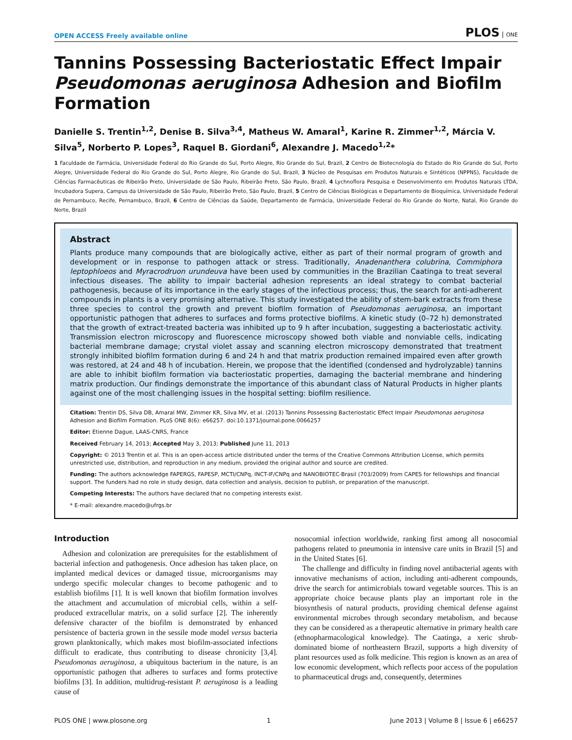OPEN ACCESS Freely available online
PLOS ONE
Tannins Possessing Bacteriostatic Effect Impair Pseudomonas aeruginosa Adhesion and Biofilm Formation
Danielle S. Trentin<sup>1,2</sup>, Denise B. Silva<sup>3,4</sup>, Matheus W. Amaral<sup>1</sup>, Karine R. Zimmer<sup>1,2</sup>, Márcia V. Silva<sup>5</sup>, Norberto P. Lopes<sup>3</sup>, Raquel B. Giordani<sup>6</sup>, Alexandre J. Macedo<sup>1,2</sup>*
1 Faculdade de Farmácia, Universidade Federal do Rio Grande do Sul, Porto Alegre, Rio Grande do Sul, Brazil, 2 Centro de Biotecnologia do Estado do Rio Grande do Sul, Porto Alegre, Universidade Federal do Rio Grande do Sul, Porto Alegre, Rio Grande do Sul, Brazil, 3 Núcleo de Pesquisas em Produtos Naturais e Sintéticos (NPPNS), Faculdade de Ciências Farmacêuticas de Ribeirão Preto, Universidade de São Paulo, Ribeirão Preto, São Paulo, Brazil, 4 Lychnoflora Pesquisa e Desenvolvimento em Produtos Naturais LTDA, Incubadora Supera, Campus da Universidade de São Paulo, Ribeirão Preto, São Paulo, Brazil, 5 Centro de Ciências Biológicas e Departamento de Bioquímica, Universidade Federal de Pernambuco, Recife, Pernambuco, Brazil, 6 Centro de Ciências da Saúde, Departamento de Farmácia, Universidade Federal do Rio Grande do Norte, Natal, Rio Grande do Norte, Brazil
Abstract
Plants produce many compounds that are biologically active, either as part of their normal program of growth and development or in response to pathogen attack or stress. Traditionally, Anadenanthera colubrina, Commiphora leptophloeos and Myracrodruon urundeuva have been used by communities in the Brazilian Caatinga to treat several infectious diseases. The ability to impair bacterial adhesion represents an ideal strategy to combat bacterial pathogenesis, because of its importance in the early stages of the infectious process; thus, the search for anti-adherent compounds in plants is a very promising alternative. This study investigated the ability of stem-bark extracts from these three species to control the growth and prevent biofilm formation of Pseudomonas aeruginosa, an important opportunistic pathogen that adheres to surfaces and forms protective biofilms. A kinetic study (0–72 h) demonstrated that the growth of extract-treated bacteria was inhibited up to 9 h after incubation, suggesting a bacteriostatic activity. Transmission electron microscopy and fluorescence microscopy showed both viable and nonviable cells, indicating bacterial membrane damage; crystal violet assay and scanning electron microscopy demonstrated that treatment strongly inhibited biofilm formation during 6 and 24 h and that matrix production remained impaired even after growth was restored, at 24 and 48 h of incubation. Herein, we propose that the identified (condensed and hydrolyzable) tannins are able to inhibit biofilm formation via bacteriostatic properties, damaging the bacterial membrane and hindering matrix production. Our findings demonstrate the importance of this abundant class of Natural Products in higher plants against one of the most challenging issues in the hospital setting: biofilm resilience.
Citation: Trentin DS, Silva DB, Amaral MW, Zimmer KR, Silva MV, et al. (2013) Tannins Possessing Bacteriostatic Effect Impair Pseudomonas aeruginosa Adhesion and Biofilm Formation. PLoS ONE 8(6): e66257. doi:10.1371/journal.pone.0066257
Editor: Etienne Dague, LAAS-CNRS, France
Received February 14, 2013; Accepted May 3, 2013; Published June 11, 2013
Copyright: © 2013 Trentin et al. This is an open-access article distributed under the terms of the Creative Commons Attribution License, which permits unrestricted use, distribution, and reproduction in any medium, provided the original author and source are credited.
Funding: The authors acknowledge FAPERGS, FAPESP, MCTI/CNPq, INCT-IF/CNPq and NANOBIOTEC-Brasil (703/2009) from CAPES for fellowships and financial support. The funders had no role in study design, data collection and analysis, decision to publish, or preparation of the manuscript.
Competing Interests: The authors have declared that no competing interests exist.
* E-mail: alexandre.macedo@ufrgs.br
Introduction
Adhesion and colonization are prerequisites for the establishment of bacterial infection and pathogenesis. Once adhesion has taken place, on implanted medical devices or damaged tissue, microorganisms may undergo specific molecular changes to become pathogenic and to establish biofilms [1]. It is well known that biofilm formation involves the attachment and accumulation of microbial cells, within a self-produced extracellular matrix, on a solid surface [2]. The inherently defensive character of the biofilm is demonstrated by enhanced persistence of bacteria grown in the sessile mode model versus bacteria grown planktonically, which makes most biofilm-associated infections difficult to eradicate, thus contributing to disease chronicity [3,4]. Pseudomonas aeruginosa, a ubiquitous bacterium in the nature, is an opportunistic pathogen that adheres to surfaces and forms protective biofilms [3]. In addition, multidrug-resistant P. aeruginosa is a leading cause of
nosocomial infection worldwide, ranking first among all nosocomial pathogens related to pneumonia in intensive care units in Brazil [5] and in the United States [6].
The challenge and difficulty in finding novel antibacterial agents with innovative mechanisms of action, including anti-adherent compounds, drive the search for antimicrobials toward vegetable sources. This is an appropriate choice because plants play an important role in the biosynthesis of natural products, providing chemical defense against environmental microbes through secondary metabolism, and because they can be considered as a therapeutic alternative in primary health care (ethnopharmacological knowledge). The Caatinga, a xeric shrub-dominated biome of northeastern Brazil, supports a high diversity of plant resources used as folk medicine. This region is known as an area of low economic development, which reflects poor access of the population to pharmaceutical drugs and, consequently, determines
PLOS ONE | www.plosone.org 1 June 2013 | Volume 8 | Issue 6 | e66257